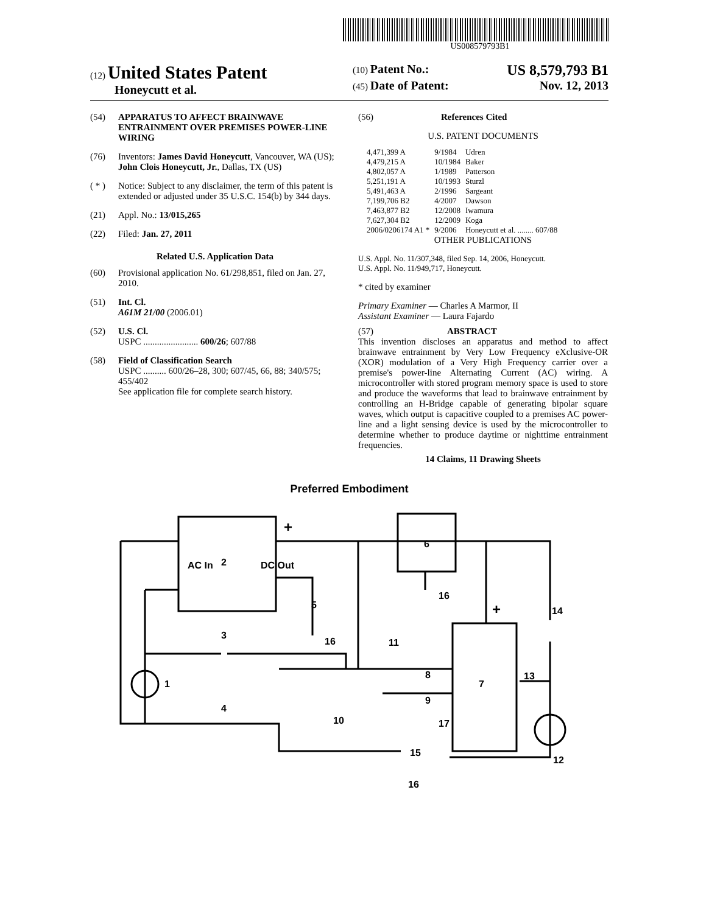US008579793B1
(12) United States Patent
Honeycutt et al.
(10) Patent No.: US 8,579,793 B1
(45) Date of Patent: Nov. 12, 2013
(54) APPARATUS TO AFFECT BRAINWAVE ENTRAINMENT OVER PREMISES POWER-LINE WIRING
(76) Inventors: James David Honeycutt, Vancouver, WA (US); John Clois Honeycutt, Jr., Dallas, TX (US)
( * ) Notice: Subject to any disclaimer, the term of this patent is extended or adjusted under 35 U.S.C. 154(b) by 344 days.
(21) Appl. No.: 13/015,265
(22) Filed: Jan. 27, 2011
Related U.S. Application Data
(60) Provisional application No. 61/298,851, filed on Jan. 27, 2010.
(51) Int. Cl.
A61M 21/00 (2006.01)
(52) U.S. Cl.
USPC ........................ 600/26; 607/88
(58) Field of Classification Search
USPC .......... 600/26–28, 300; 607/45, 66, 88; 340/575; 455/402
See application file for complete search history.
(56) References Cited
U.S. PATENT DOCUMENTS
| 4,471,399 A | 9/1984 | Udren |
| 4,479,215 A | 10/1984 | Baker |
| 4,802,057 A | 1/1989 | Patterson |
| 5,251,191 A | 10/1993 | Sturzl |
| 5,491,463 A | 2/1996 | Sargeant |
| 7,199,706 B2 | 4/2007 | Dawson |
| 7,463,877 B2 | 12/2008 | Iwamura |
| 7,627,304 B2 | 12/2009 | Koga |
| 2006/0206174 A1 * | 9/2006 | Honeycutt et al. ........ 607/88 |
OTHER PUBLICATIONS
U.S. Appl. No. 11/307,348, filed Sep. 14, 2006, Honeycutt.
U.S. Appl. No. 11/949,717, Honeycutt.
* cited by examiner
Primary Examiner — Charles A Marmor, II
Assistant Examiner — Laura Fajardo
(57) ABSTRACT
This invention discloses an apparatus and method to affect brainwave entrainment by Very Low Frequency eXclusive-OR (XOR) modulation of a Very High Frequency carrier over a premise's power-line Alternating Current (AC) wiring. A microcontroller with stored program memory space is used to store and produce the waveforms that lead to brainwave entrainment by controlling an H-Bridge capable of generating bipolar square waves, which output is capacitive coupled to a premises AC power-line and a light sensing device is used by the microcontroller to determine whether to produce daytime or nighttime entrainment frequencies.
14 Claims, 11 Drawing Sheets
Preferred Embodiment
2
6
7
1
3
4
5
8
9
10
11
12
13
14
15
16
16
16
17
+
+
AC In
DC Out